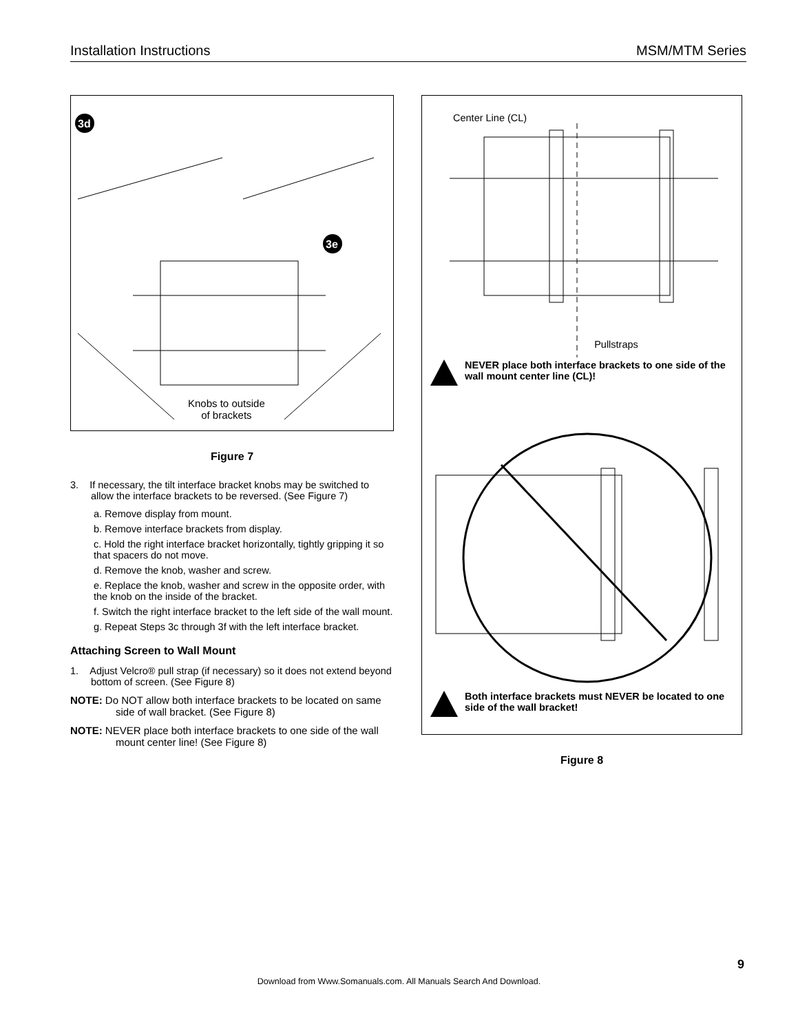Installation Instructions MSM/MTM Series
3d
3e
Knobs to outside
of brackets
Figure 7
3. If necessary, the tilt interface bracket knobs may be switched to allow the interface brackets to be reversed. (See Figure 7)
a. Remove display from mount.
b. Remove interface brackets from display.
c. Hold the right interface bracket horizontally, tightly gripping it so that spacers do not move.
d. Remove the knob, washer and screw.
e. Replace the knob, washer and screw in the opposite order, with the knob on the inside of the bracket.
f. Switch the right interface bracket to the left side of the wall mount.
g. Repeat Steps 3c through 3f with the left interface bracket.
Attaching Screen to Wall Mount
1. Adjust Velcro® pull strap (if necessary) so it does not extend beyond bottom of screen. (See Figure 8)
NOTE: Do NOT allow both interface brackets to be located on same side of wall bracket. (See Figure 8)
NOTE: NEVER place both interface brackets to one side of the wall mount center line! (See Figure 8)
Center Line (CL)
Pullstraps
NEVER place both interface brackets to one side of the wall mount center line (CL)!
Both interface brackets must NEVER be located to one side of the wall bracket!
Figure 8
9
Download from Www.Somanuals.com. All Manuals Search And Download.